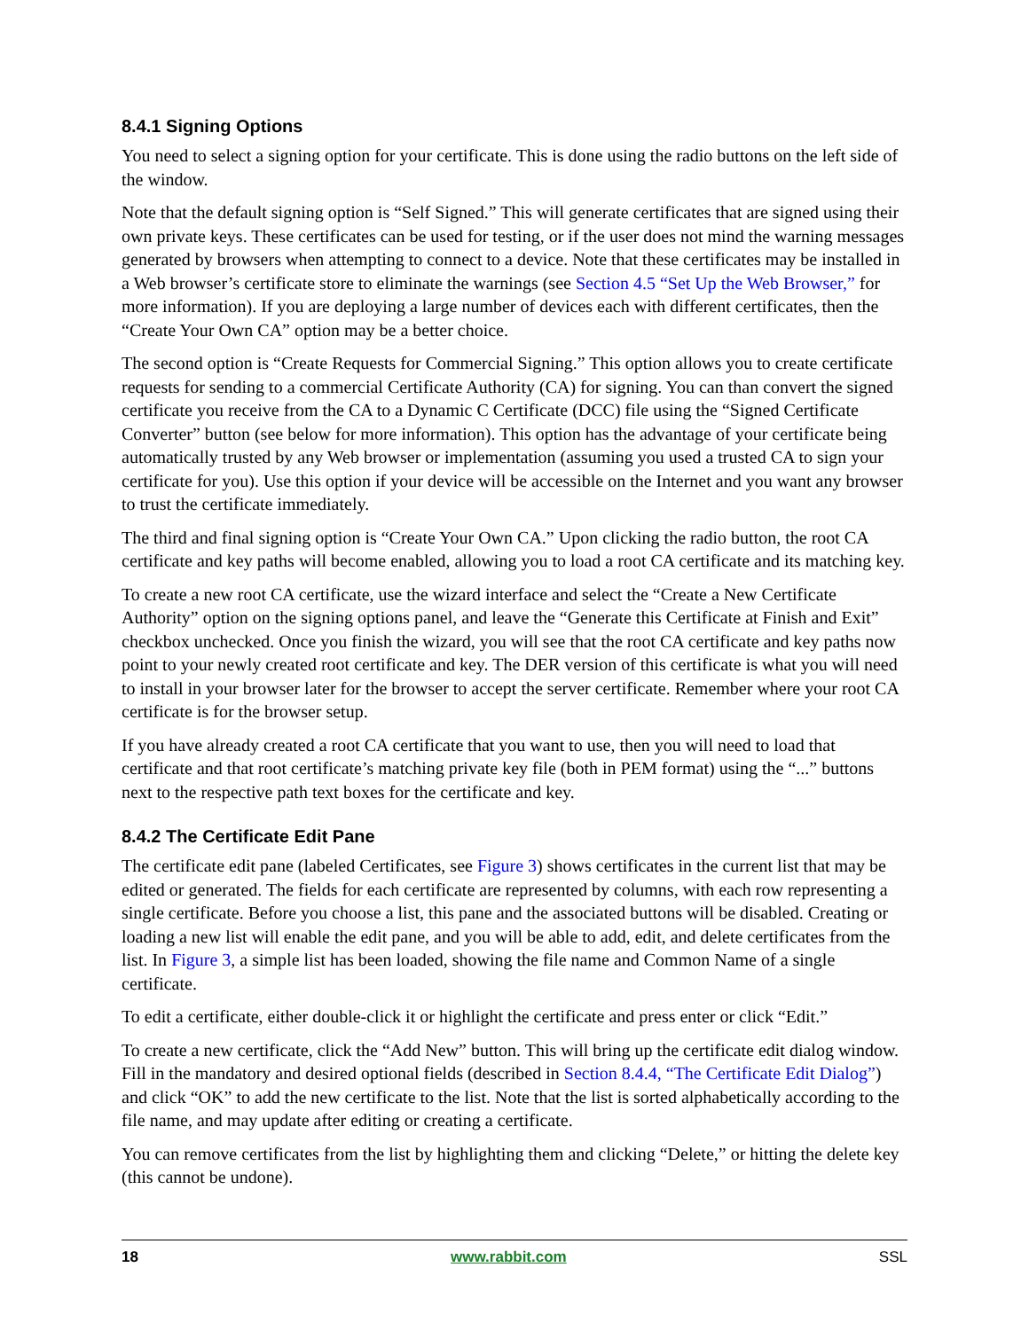8.4.1 Signing Options
You need to select a signing option for your certificate. This is done using the radio buttons on the left side of the window.
Note that the default signing option is “Self Signed.” This will generate certificates that are signed using their own private keys. These certificates can be used for testing, or if the user does not mind the warning messages generated by browsers when attempting to connect to a device. Note that these certificates may be installed in a Web browser’s certificate store to eliminate the warnings (see Section 4.5 “Set Up the Web Browser,” for more information). If you are deploying a large number of devices each with different certificates, then the “Create Your Own CA” option may be a better choice.
The second option is “Create Requests for Commercial Signing.” This option allows you to create certificate requests for sending to a commercial Certificate Authority (CA) for signing. You can than convert the signed certificate you receive from the CA to a Dynamic C Certificate (DCC) file using the “Signed Certificate Converter” button (see below for more information). This option has the advantage of your certificate being automatically trusted by any Web browser or implementation (assuming you used a trusted CA to sign your certificate for you). Use this option if your device will be accessible on the Internet and you want any browser to trust the certificate immediately.
The third and final signing option is “Create Your Own CA.” Upon clicking the radio button, the root CA certificate and key paths will become enabled, allowing you to load a root CA certificate and its matching key.
To create a new root CA certificate, use the wizard interface and select the “Create a New Certificate Authority” option on the signing options panel, and leave the “Generate this Certificate at Finish and Exit” checkbox unchecked. Once you finish the wizard, you will see that the root CA certificate and key paths now point to your newly created root certificate and key. The DER version of this certificate is what you will need to install in your browser later for the browser to accept the server certificate. Remember where your root CA certificate is for the browser setup.
If you have already created a root CA certificate that you want to use, then you will need to load that certificate and that root certificate’s matching private key file (both in PEM format) using the “...” buttons next to the respective path text boxes for the certificate and key.
8.4.2 The Certificate Edit Pane
The certificate edit pane (labeled Certificates, see Figure 3) shows certificates in the current list that may be edited or generated. The fields for each certificate are represented by columns, with each row representing a single certificate. Before you choose a list, this pane and the associated buttons will be disabled. Creating or loading a new list will enable the edit pane, and you will be able to add, edit, and delete certificates from the list. In Figure 3, a simple list has been loaded, showing the file name and Common Name of a single certificate.
To edit a certificate, either double-click it or highlight the certificate and press enter or click “Edit.”
To create a new certificate, click the “Add New” button. This will bring up the certificate edit dialog window. Fill in the mandatory and desired optional fields (described in Section 8.4.4, “The Certificate Edit Dialog”) and click “OK” to add the new certificate to the list. Note that the list is sorted alphabetically according to the file name, and may update after editing or creating a certificate.
You can remove certificates from the list by highlighting them and clicking “Delete,” or hitting the delete key (this cannot be undone).
18 www.rabbit.com SSL